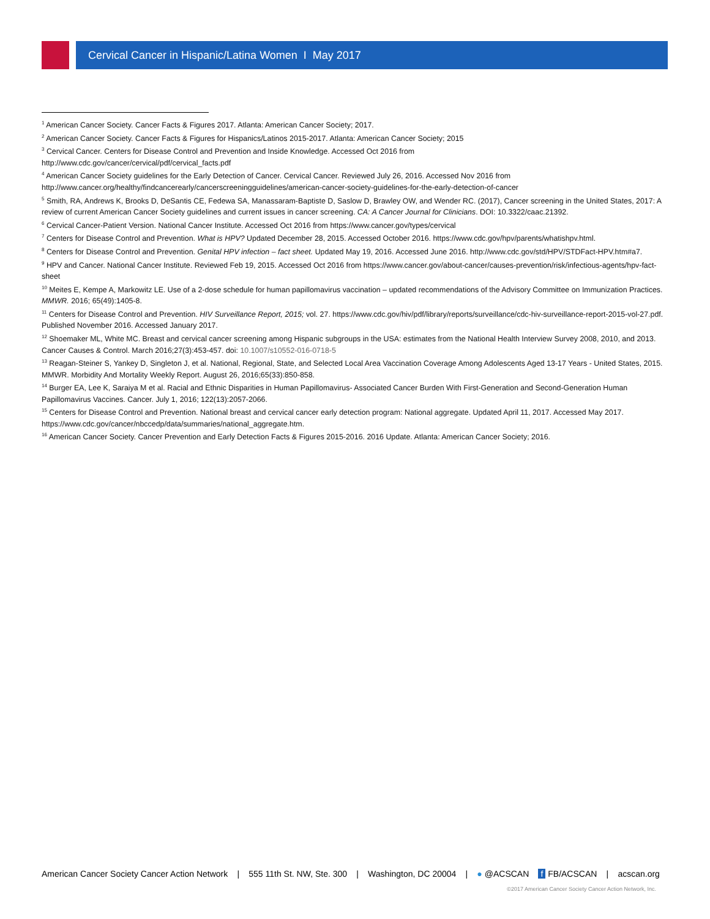Cervical Cancer in Hispanic/Latina Women I May 2017
<sup>1</sup> American Cancer Society. Cancer Facts & Figures 2017. Atlanta: American Cancer Society; 2017.
<sup>2</sup> American Cancer Society. Cancer Facts & Figures for Hispanics/Latinos 2015-2017. Atlanta: American Cancer Society; 2015
<sup>3</sup> Cervical Cancer. Centers for Disease Control and Prevention and Inside Knowledge. Accessed Oct 2016 from
http://www.cdc.gov/cancer/cervical/pdf/cervical_facts.pdf
<sup>4</sup> American Cancer Society guidelines for the Early Detection of Cancer. Cervical Cancer. Reviewed July 26, 2016. Accessed Nov 2016 from
http://www.cancer.org/healthy/findcancerearly/cancerscreeningguidelines/american-cancer-society-guidelines-for-the-early-detection-of-cancer
<sup>5</sup> Smith, RA, Andrews K, Brooks D, DeSantis CE, Fedewa SA, Manassaram-Baptiste D, Saslow D, Brawley OW, and Wender RC. (2017), Cancer screening in the United States, 2017: A review of current American Cancer Society guidelines and current issues in cancer screening. CA: A Cancer Journal for Clinicians. DOI: 10.3322/caac.21392.
<sup>6</sup> Cervical Cancer-Patient Version. National Cancer Institute. Accessed Oct 2016 from https://www.cancer.gov/types/cervical
<sup>7</sup> Centers for Disease Control and Prevention. What is HPV? Updated December 28, 2015. Accessed October 2016. https://www.cdc.gov/hpv/parents/whatishpv.html.
<sup>8</sup> Centers for Disease Control and Prevention. Genital HPV infection – fact sheet. Updated May 19, 2016. Accessed June 2016. http://www.cdc.gov/std/HPV/STDFact-HPV.htm#a7.
<sup>9</sup> HPV and Cancer. National Cancer Institute. Reviewed Feb 19, 2015. Accessed Oct 2016 from https://www.cancer.gov/about-cancer/causes-prevention/risk/infectious-agents/hpv-fact-sheet
<sup>10</sup> Meites E, Kempe A, Markowitz LE. Use of a 2-dose schedule for human papillomavirus vaccination – updated recommendations of the Advisory Committee on Immunization Practices. MMWR. 2016; 65(49):1405-8.
<sup>11</sup> Centers for Disease Control and Prevention. HIV Surveillance Report, 2015; vol. 27. https://www.cdc.gov/hiv/pdf/library/reports/surveillance/cdc-hiv-surveillance-report-2015-vol-27.pdf. Published November 2016. Accessed January 2017.
<sup>12</sup> Shoemaker ML, White MC. Breast and cervical cancer screening among Hispanic subgroups in the USA: estimates from the National Health Interview Survey 2008, 2010, and 2013. Cancer Causes & Control. March 2016;27(3):453-457. doi: 10.1007/s10552-016-0718-5
<sup>13</sup> Reagan-Steiner S, Yankey D, Singleton J, et al. National, Regional, State, and Selected Local Area Vaccination Coverage Among Adolescents Aged 13-17 Years - United States, 2015. MMWR. Morbidity And Mortality Weekly Report. August 26, 2016;65(33):850-858.
<sup>14</sup> Burger EA, Lee K, Saraiya M et al. Racial and Ethnic Disparities in Human Papillomavirus- Associated Cancer Burden With First-Generation and Second-Generation Human Papillomavirus Vaccines. Cancer. July 1, 2016; 122(13):2057-2066.
<sup>15</sup> Centers for Disease Control and Prevention. National breast and cervical cancer early detection program: National aggregate. Updated April 11, 2017. Accessed May 2017. https://www.cdc.gov/cancer/nbccedp/data/summaries/national_aggregate.htm.
<sup>16</sup> American Cancer Society. Cancer Prevention and Early Detection Facts & Figures 2015-2016. 2016 Update. Atlanta: American Cancer Society; 2016.
American Cancer Society Cancer Action Network | 555 11th St. NW, Ste. 300 | Washington, DC 20004 | ● @ACSCAN f FB/ACSCAN | acscan.org
©2017 American Cancer Society Cancer Action Network, Inc.